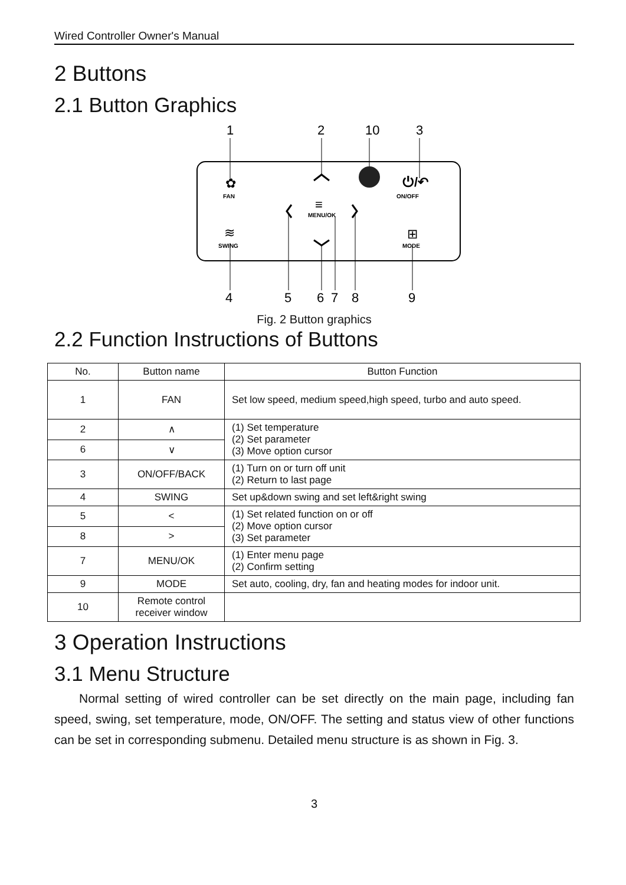Wired Controller Owner's Manual
2 Buttons
2.1 Button Graphics
1
2
10
3
4
5
6
7
8
9
FAN
ON/OFF
MENU/OK
SWING
MODE
⏻/↶
✿
≡
⊞
≋
Fig. 2 Button graphics
2.2 Function Instructions of Buttons
| No. | Button name | Button Function |
| --- | --- | --- |
| 1 | FAN | Set low speed, medium speed,high speed, turbo and auto speed. |
| 2 | ∧ | (1) Set temperature (2) Set parameter (3) Move option cursor |
| 6 | ∨ | |
| 3 | ON/OFF/BACK | (1) Turn on or turn off unit (2) Return to last page |
| 4 | SWING | Set up&down swing and set left&right swing |
| 5 | < | (1) Set related function on or off (2) Move option cursor (3) Set parameter |
| 8 | > | |
| 7 | MENU/OK | (1) Enter menu page (2) Confirm setting |
| 9 | MODE | Set auto, cooling, dry, fan and heating modes for indoor unit. |
| 10 | Remote control receiver window | |
3 Operation Instructions
3.1 Menu Structure
Normal setting of wired controller can be set directly on the main page, including fan speed, swing, set temperature, mode, ON/OFF. The setting and status view of other functions can be set in corresponding submenu. Detailed menu structure is as shown in Fig. 3.
3